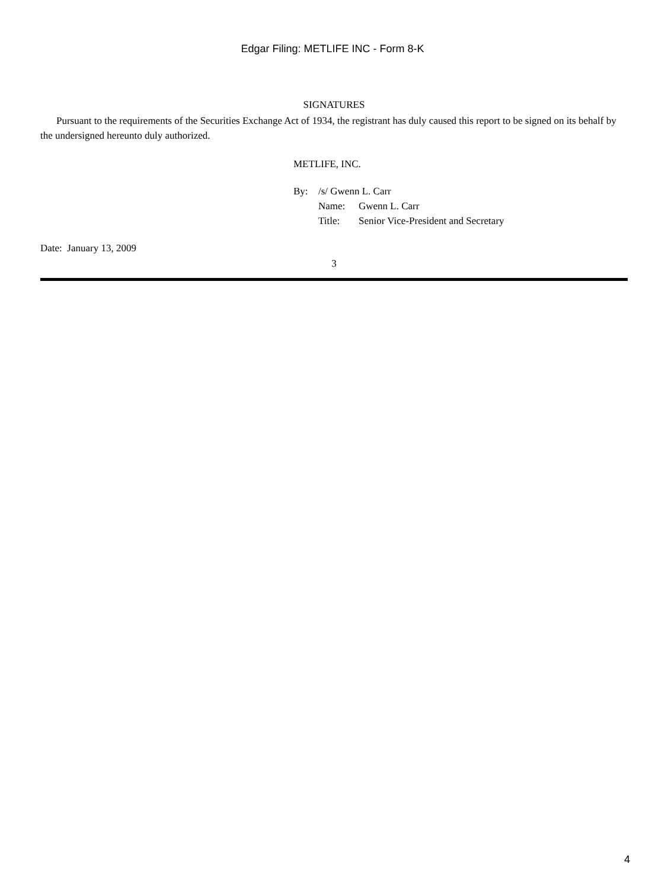Edgar Filing: METLIFE INC - Form 8-K
SIGNATURES
Pursuant to the requirements of the Securities Exchange Act of 1934, the registrant has duly caused this report to be signed on its behalf by the undersigned hereunto duly authorized.
METLIFE, INC.
By: /s/ Gwenn L. Carr
Name: Gwenn L. Carr
Title: Senior Vice-President and Secretary
Date: January 13, 2009
3
4